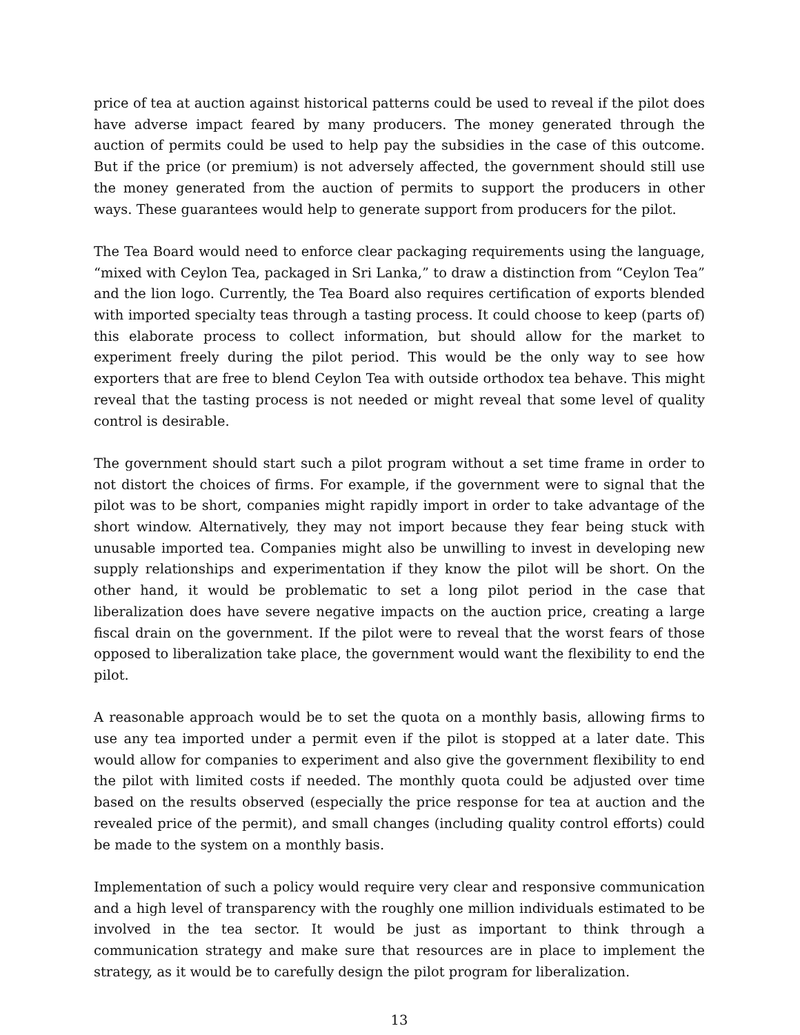price of tea at auction against historical patterns could be used to reveal if the pilot does have adverse impact feared by many producers. The money generated through the auction of permits could be used to help pay the subsidies in the case of this outcome. But if the price (or premium) is not adversely affected, the government should still use the money generated from the auction of permits to support the producers in other ways. These guarantees would help to generate support from producers for the pilot.
The Tea Board would need to enforce clear packaging requirements using the language, “mixed with Ceylon Tea, packaged in Sri Lanka,” to draw a distinction from “Ceylon Tea” and the lion logo. Currently, the Tea Board also requires certification of exports blended with imported specialty teas through a tasting process. It could choose to keep (parts of) this elaborate process to collect information, but should allow for the market to experiment freely during the pilot period. This would be the only way to see how exporters that are free to blend Ceylon Tea with outside orthodox tea behave. This might reveal that the tasting process is not needed or might reveal that some level of quality control is desirable.
The government should start such a pilot program without a set time frame in order to not distort the choices of firms. For example, if the government were to signal that the pilot was to be short, companies might rapidly import in order to take advantage of the short window. Alternatively, they may not import because they fear being stuck with unusable imported tea. Companies might also be unwilling to invest in developing new supply relationships and experimentation if they know the pilot will be short. On the other hand, it would be problematic to set a long pilot period in the case that liberalization does have severe negative impacts on the auction price, creating a large fiscal drain on the government. If the pilot were to reveal that the worst fears of those opposed to liberalization take place, the government would want the flexibility to end the pilot.
A reasonable approach would be to set the quota on a monthly basis, allowing firms to use any tea imported under a permit even if the pilot is stopped at a later date. This would allow for companies to experiment and also give the government flexibility to end the pilot with limited costs if needed. The monthly quota could be adjusted over time based on the results observed (especially the price response for tea at auction and the revealed price of the permit), and small changes (including quality control efforts) could be made to the system on a monthly basis.
Implementation of such a policy would require very clear and responsive communication and a high level of transparency with the roughly one million individuals estimated to be involved in the tea sector. It would be just as important to think through a communication strategy and make sure that resources are in place to implement the strategy, as it would be to carefully design the pilot program for liberalization.
13